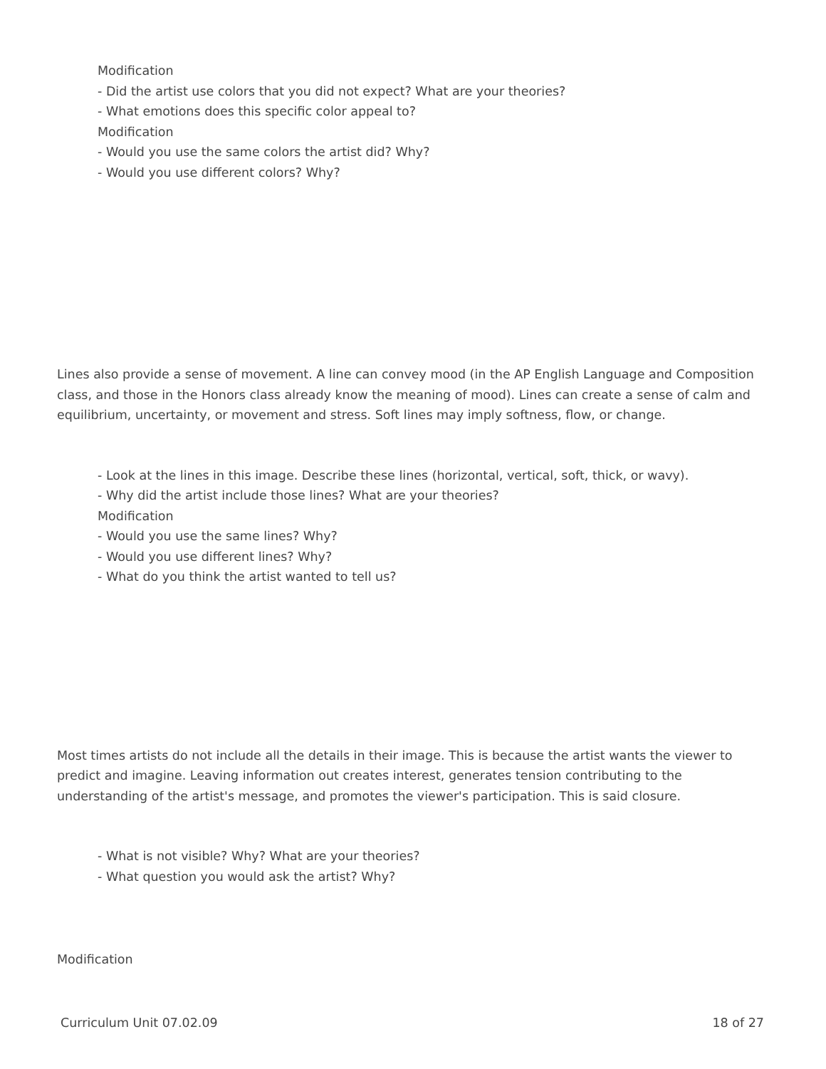Modification
- Did the artist use colors that you did not expect? What are your theories?
- What emotions does this specific color appeal to?
Modification
- Would you use the same colors the artist did? Why?
- Would you use different colors? Why?
Lines also provide a sense of movement. A line can convey mood (in the AP English Language and Composition class, and those in the Honors class already know the meaning of mood). Lines can create a sense of calm and equilibrium, uncertainty, or movement and stress. Soft lines may imply softness, flow, or change.
- Look at the lines in this image. Describe these lines (horizontal, vertical, soft, thick, or wavy).
- Why did the artist include those lines? What are your theories?
Modification
- Would you use the same lines? Why?
- Would you use different lines? Why?
- What do you think the artist wanted to tell us?
Most times artists do not include all the details in their image. This is because the artist wants the viewer to predict and imagine. Leaving information out creates interest, generates tension contributing to the understanding of the artist's message, and promotes the viewer's participation. This is said closure.
- What is not visible? Why? What are your theories?
- What question you would ask the artist? Why?
Modification
Curriculum Unit 07.02.09 18 of 27